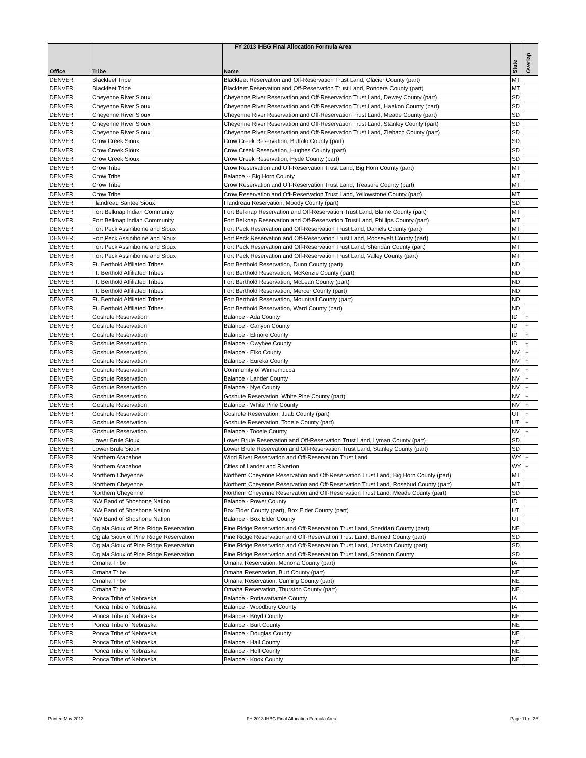FY 2013 IHBG Final Allocation Formula Area
| Office | Tribe | Name | State | Overlap |
| --- | --- | --- | --- | --- |
| DENVER | Blackfeet Tribe | Blackfeet Reservation and Off-Reservation Trust Land, Glacier County (part) | MT | |
| DENVER | Blackfeet Tribe | Blackfeet Reservation and Off-Reservation Trust Land, Pondera County (part) | MT | |
| DENVER | Cheyenne River Sioux | Cheyenne River Reservation and Off-Reservation Trust Land, Dewey County (part) | SD | |
| DENVER | Cheyenne River Sioux | Cheyenne River Reservation and Off-Reservation Trust Land, Haakon County (part) | SD | |
| DENVER | Cheyenne River Sioux | Cheyenne River Reservation and Off-Reservation Trust Land, Meade County (part) | SD | |
| DENVER | Cheyenne River Sioux | Cheyenne River Reservation and Off-Reservation Trust Land, Stanley County (part) | SD | |
| DENVER | Cheyenne River Sioux | Cheyenne River Reservation and Off-Reservation Trust Land, Ziebach County (part) | SD | |
| DENVER | Crow Creek Sioux | Crow Creek Reservation, Buffalo County (part) | SD | |
| DENVER | Crow Creek Sioux | Crow Creek Reservation, Hughes County (part) | SD | |
| DENVER | Crow Creek Sioux | Crow Creek Reservation, Hyde County (part) | SD | |
| DENVER | Crow Tribe | Crow Reservation and Off-Reservation Trust Land, Big Horn County (part) | MT | |
| DENVER | Crow Tribe | Balance -- Big Horn County | MT | |
| DENVER | Crow Tribe | Crow Reservation and Off-Reservation Trust Land, Treasure County (part) | MT | |
| DENVER | Crow Tribe | Crow Reservation and Off-Reservation Trust Land, Yellowstone County (part) | MT | |
| DENVER | Flandreau Santee Sioux | Flandreau Reservation, Moody County (part) | SD | |
| DENVER | Fort Belknap Indian Community | Fort Belknap Reservation and Off-Reservation Trust Land, Blaine County (part) | MT | |
| DENVER | Fort Belknap Indian Community | Fort Belknap Reservation and Off-Reservation Trust Land, Phillips County (part) | MT | |
| DENVER | Fort Peck Assiniboine and Sioux | Fort Peck Reservation and Off-Reservation Trust Land, Daniels County (part) | MT | |
| DENVER | Fort Peck Assiniboine and Sioux | Fort Peck Reservation and Off-Reservation Trust Land, Roosevelt County (part) | MT | |
| DENVER | Fort Peck Assiniboine and Sioux | Fort Peck Reservation and Off-Reservation Trust Land, Sheridan County (part) | MT | |
| DENVER | Fort Peck Assiniboine and Sioux | Fort Peck Reservation and Off-Reservation Trust Land, Valley County (part) | MT | |
| DENVER | Ft. Berthold Affiliated Tribes | Fort Berthold Reservation, Dunn County (part) | ND | |
| DENVER | Ft. Berthold Affiliated Tribes | Fort Berthold Reservation, McKenzie County (part) | ND | |
| DENVER | Ft. Berthold Affiliated Tribes | Fort Berthold Reservation, McLean County (part) | ND | |
| DENVER | Ft. Berthold Affiliated Tribes | Fort Berthold Reservation, Mercer County (part) | ND | |
| DENVER | Ft. Berthold Affiliated Tribes | Fort Berthold Reservation, Mountrail County (part) | ND | |
| DENVER | Ft. Berthold Affiliated Tribes | Fort Berthold Reservation, Ward County (part) | ND | |
| DENVER | Goshute Reservation | Balance - Ada County | ID | + |
| DENVER | Goshute Reservation | Balance - Canyon County | ID | + |
| DENVER | Goshute Reservation | Balance - Elmore County | ID | + |
| DENVER | Goshute Reservation | Balance - Owyhee County | ID | + |
| DENVER | Goshute Reservation | Balance - Elko County | NV | + |
| DENVER | Goshute Reservation | Balance - Eureka County | NV | + |
| DENVER | Goshute Reservation | Community of Winnemucca | NV | + |
| DENVER | Goshute Reservation | Balance - Lander County | NV | + |
| DENVER | Goshute Reservation | Balance - Nye County | NV | + |
| DENVER | Goshute Reservation | Goshute Reservation, White Pine County (part) | NV | + |
| DENVER | Goshute Reservation | Balance - White Pine County | NV | + |
| DENVER | Goshute Reservation | Goshute Reservation, Juab County (part) | UT | + |
| DENVER | Goshute Reservation | Goshute Reservation, Tooele County (part) | UT | + |
| DENVER | Goshute Reservation | Balance - Tooele County | NV | + |
| DENVER | Lower Brule Sioux | Lower Brule Reservation and Off-Reservation Trust Land, Lyman County (part) | SD | |
| DENVER | Lower Brule Sioux | Lower Brule Reservation and Off-Reservation Trust Land, Stanley County (part) | SD | |
| DENVER | Northern Arapahoe | Wind River Reservation and Off-Reservation Trust Land | WY | + |
| DENVER | Northern Arapahoe | Cities of Lander and Riverton | WY | + |
| DENVER | Northern Cheyenne | Northern Cheyenne Reservation and Off-Reservation Trust Land, Big Horn County (part) | MT | |
| DENVER | Northern Cheyenne | Northern Cheyenne Reservation and Off-Reservation Trust Land, Rosebud County (part) | MT | |
| DENVER | Northern Cheyenne | Northern Cheyenne Reservation and Off-Reservation Trust Land, Meade County (part) | SD | |
| DENVER | NW Band of Shoshone Nation | Balance - Power County | ID | |
| DENVER | NW Band of Shoshone Nation | Box Elder County (part), Box Elder County (part) | UT | |
| DENVER | NW Band of Shoshone Nation | Balance - Box Elder County | UT | |
| DENVER | Oglala Sioux of Pine Ridge Reservation | Pine Ridge Reservation and Off-Reservation Trust Land, Sheridan County (part) | NE | |
| DENVER | Oglala Sioux of Pine Ridge Reservation | Pine Ridge Reservation and Off-Reservation Trust Land, Bennett County (part) | SD | |
| DENVER | Oglala Sioux of Pine Ridge Reservation | Pine Ridge Reservation and Off-Reservation Trust Land, Jackson County (part) | SD | |
| DENVER | Oglala Sioux of Pine Ridge Reservation | Pine Ridge Reservation and Off-Reservation Trust Land, Shannon County | SD | |
| DENVER | Omaha Tribe | Omaha Reservation, Monona County (part) | IA | |
| DENVER | Omaha Tribe | Omaha Reservation, Burt County (part) | NE | |
| DENVER | Omaha Tribe | Omaha Reservation, Cuming County (part) | NE | |
| DENVER | Omaha Tribe | Omaha Reservation, Thurston County (part) | NE | |
| DENVER | Ponca Tribe of Nebraska | Balance - Pottawattamie County | IA | |
| DENVER | Ponca Tribe of Nebraska | Balance - Woodbury County | IA | |
| DENVER | Ponca Tribe of Nebraska | Balance - Boyd County | NE | |
| DENVER | Ponca Tribe of Nebraska | Balance - Burt County | NE | |
| DENVER | Ponca Tribe of Nebraska | Balance - Douglas County | NE | |
| DENVER | Ponca Tribe of Nebraska | Balance - Hall County | NE | |
| DENVER | Ponca Tribe of Nebraska | Balance - Holt County | NE | |
| DENVER | Ponca Tribe of Nebraska | Balance - Knox County | NE | |
Printed May 2013 FY 2013 IHBG Final Allocation Formula Area Page 11 of 26